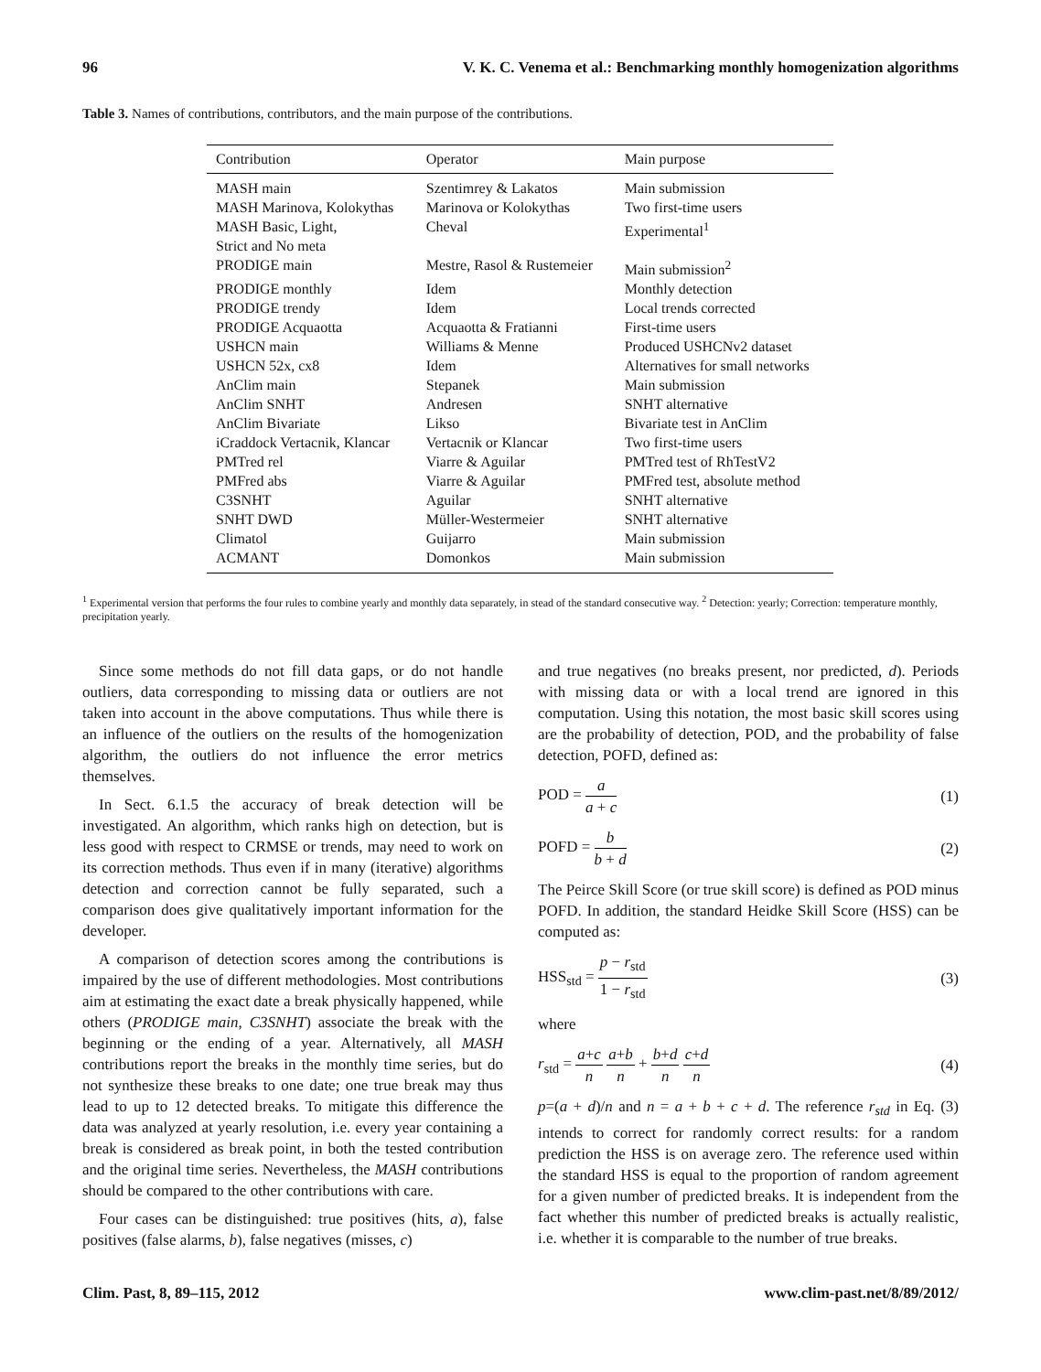96 V. K. C. Venema et al.: Benchmarking monthly homogenization algorithms
Table 3. Names of contributions, contributors, and the main purpose of the contributions.
| Contribution | Operator | Main purpose |
| --- | --- | --- |
| MASH main | Szentimrey & Lakatos | Main submission |
| MASH Marinova, Kolokythas | Marinova or Kolokythas | Two first-time users |
| MASH Basic, Light, Strict and No meta | Cheval | Experimental<sup>1</sup> |
| PRODIGE main | Mestre, Rasol & Rustemeier | Main submission<sup>2</sup> |
| PRODIGE monthly | Idem | Monthly detection |
| PRODIGE trendy | Idem | Local trends corrected |
| PRODIGE Acquaotta | Acquaotta & Fratianni | First-time users |
| USHCN main | Williams & Menne | Produced USHCNv2 dataset |
| USHCN 52x, cx8 | Idem | Alternatives for small networks |
| AnClim main | Stepanek | Main submission |
| AnClim SNHT | Andresen | SNHT alternative |
| AnClim Bivariate | Likso | Bivariate test in AnClim |
| iCraddock Vertacnik, Klancar | Vertacnik or Klancar | Two first-time users |
| PMTred rel | Viarre & Aguilar | PMTred test of RhTestV2 |
| PMFred abs | Viarre & Aguilar | PMFred test, absolute method |
| C3SNHT | Aguilar | SNHT alternative |
| SNHT DWD | Müller-Westermeier | SNHT alternative |
| Climatol | Guijarro | Main submission |
| ACMANT | Domonkos | Main submission |
<sup>1</sup> Experimental version that performs the four rules to combine yearly and monthly data separately, in stead of the standard consecutive way. <sup>2</sup> Detection: yearly; Correction: temperature monthly, precipitation yearly.
Since some methods do not fill data gaps, or do not handle outliers, data corresponding to missing data or outliers are not taken into account in the above computations. Thus while there is an influence of the outliers on the results of the homogenization algorithm, the outliers do not influence the error metrics themselves.
In Sect. 6.1.5 the accuracy of break detection will be investigated. An algorithm, which ranks high on detection, but is less good with respect to CRMSE or trends, may need to work on its correction methods. Thus even if in many (iterative) algorithms detection and correction cannot be fully separated, such a comparison does give qualitatively important information for the developer.
A comparison of detection scores among the contributions is impaired by the use of different methodologies. Most contributions aim at estimating the exact date a break physically happened, while others (PRODIGE main, C3SNHT) associate the break with the beginning or the ending of a year. Alternatively, all MASH contributions report the breaks in the monthly time series, but do not synthesize these breaks to one date; one true break may thus lead to up to 12 detected breaks. To mitigate this difference the data was analyzed at yearly resolution, i.e. every year containing a break is considered as break point, in both the tested contribution and the original time series. Nevertheless, the MASH contributions should be compared to the other contributions with care.
Four cases can be distinguished: true positives (hits, a), false positives (false alarms, b), false negatives (misses, c)
and true negatives (no breaks present, nor predicted, d). Periods with missing data or with a local trend are ignored in this computation. Using this notation, the most basic skill scores using are the probability of detection, POD, and the probability of false detection, POFD, defined as:
POD = a a + c (1)
POFD = b b + d (2)
The Peirce Skill Score (or true skill score) is defined as POD minus POFD. In addition, the standard Heidke Skill Score (HSS) can be computed as:
HSS<sub>std</sub> = p − r<sub>std</sub> 1 − r<sub>std</sub> (3)
where
r<sub>std</sub> = a+c n a+b n + b+d n c+d n (4)
p=(a + d)/n and n = a + b + c + d. The reference r<sub>std</sub> in Eq. (3) intends to correct for randomly correct results: for a random prediction the HSS is on average zero. The reference used within the standard HSS is equal to the proportion of random agreement for a given number of predicted breaks. It is independent from the fact whether this number of predicted breaks is actually realistic, i.e. whether it is comparable to the number of true breaks.
Clim. Past, 8, 89–115, 2012 www.clim-past.net/8/89/2012/